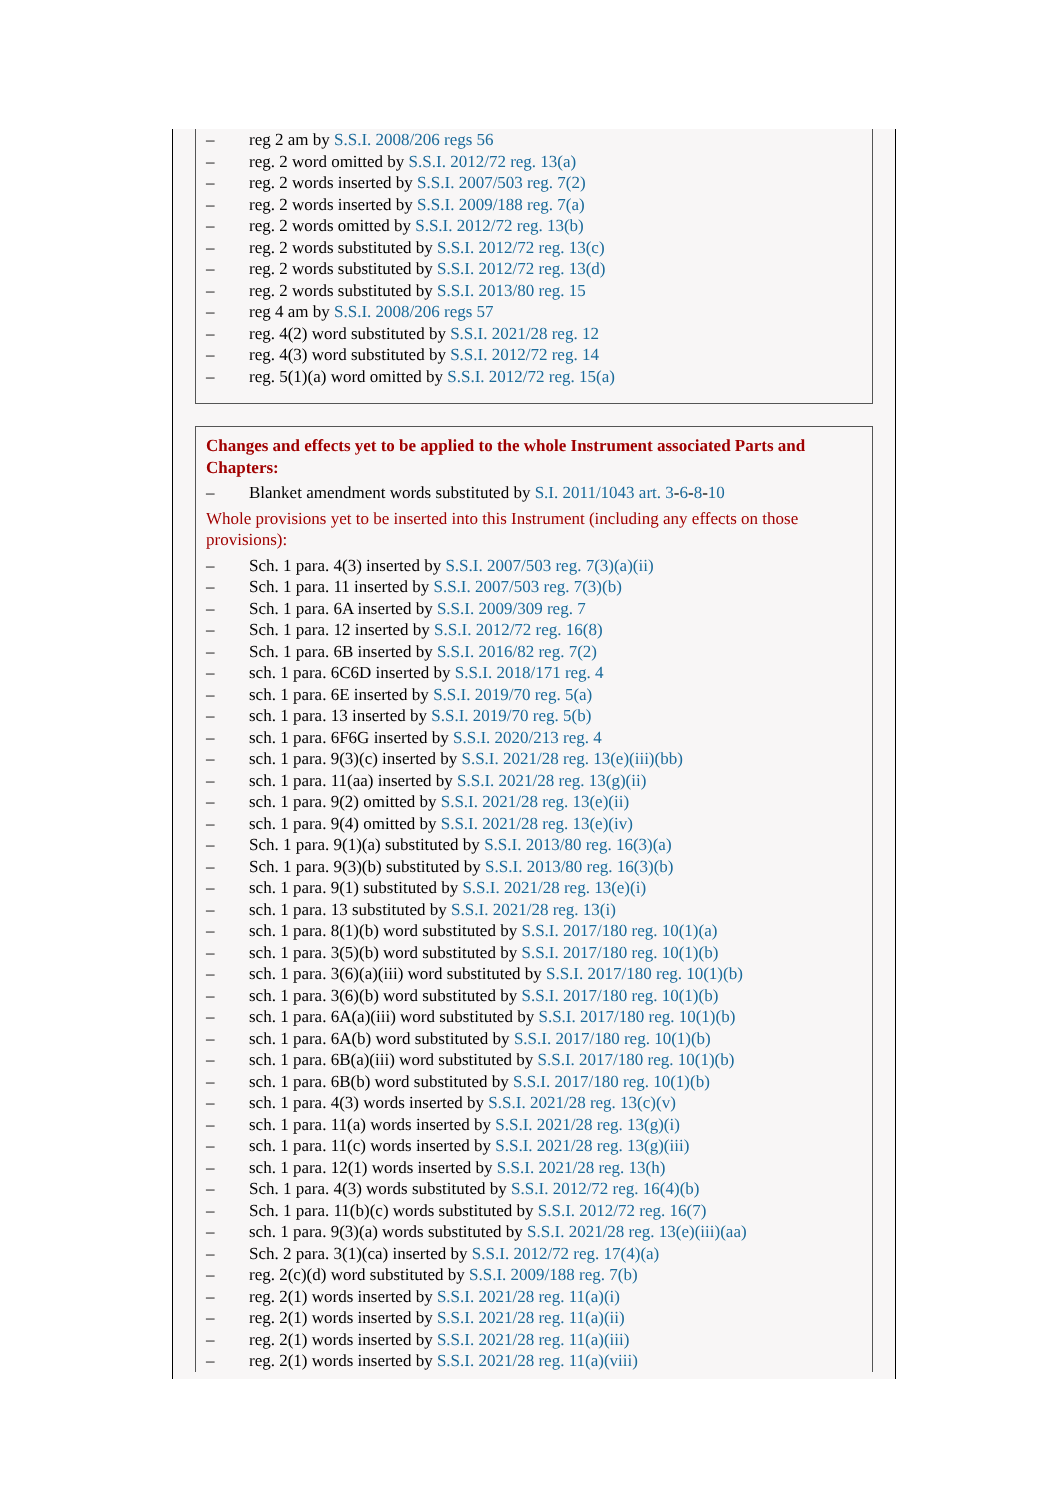– reg 2 am by S.S.I. 2008/206 regs 56
– reg. 2 word omitted by S.S.I. 2012/72 reg. 13(a)
– reg. 2 words inserted by S.S.I. 2007/503 reg. 7(2)
– reg. 2 words inserted by S.S.I. 2009/188 reg. 7(a)
– reg. 2 words omitted by S.S.I. 2012/72 reg. 13(b)
– reg. 2 words substituted by S.S.I. 2012/72 reg. 13(c)
– reg. 2 words substituted by S.S.I. 2012/72 reg. 13(d)
– reg. 2 words substituted by S.S.I. 2013/80 reg. 15
– reg 4 am by S.S.I. 2008/206 regs 57
– reg. 4(2) word substituted by S.S.I. 2021/28 reg. 12
– reg. 4(3) word substituted by S.S.I. 2012/72 reg. 14
– reg. 5(1)(a) word omitted by S.S.I. 2012/72 reg. 15(a)
Changes and effects yet to be applied to the whole Instrument associated Parts and Chapters:
– Blanket amendment words substituted by S.I. 2011/1043 art. 3-6-8-10
Whole provisions yet to be inserted into this Instrument (including any effects on those provisions):
– Sch. 1 para. 4(3) inserted by S.S.I. 2007/503 reg. 7(3)(a)(ii)
– Sch. 1 para. 11 inserted by S.S.I. 2007/503 reg. 7(3)(b)
– Sch. 1 para. 6A inserted by S.S.I. 2009/309 reg. 7
– Sch. 1 para. 12 inserted by S.S.I. 2012/72 reg. 16(8)
– Sch. 1 para. 6B inserted by S.S.I. 2016/82 reg. 7(2)
– sch. 1 para. 6C6D inserted by S.S.I. 2018/171 reg. 4
– sch. 1 para. 6E inserted by S.S.I. 2019/70 reg. 5(a)
– sch. 1 para. 13 inserted by S.S.I. 2019/70 reg. 5(b)
– sch. 1 para. 6F6G inserted by S.S.I. 2020/213 reg. 4
– sch. 1 para. 9(3)(c) inserted by S.S.I. 2021/28 reg. 13(e)(iii)(bb)
– sch. 1 para. 11(aa) inserted by S.S.I. 2021/28 reg. 13(g)(ii)
– sch. 1 para. 9(2) omitted by S.S.I. 2021/28 reg. 13(e)(ii)
– sch. 1 para. 9(4) omitted by S.S.I. 2021/28 reg. 13(e)(iv)
– Sch. 1 para. 9(1)(a) substituted by S.S.I. 2013/80 reg. 16(3)(a)
– Sch. 1 para. 9(3)(b) substituted by S.S.I. 2013/80 reg. 16(3)(b)
– sch. 1 para. 9(1) substituted by S.S.I. 2021/28 reg. 13(e)(i)
– sch. 1 para. 13 substituted by S.S.I. 2021/28 reg. 13(i)
– sch. 1 para. 8(1)(b) word substituted by S.S.I. 2017/180 reg. 10(1)(a)
– sch. 1 para. 3(5)(b) word substituted by S.S.I. 2017/180 reg. 10(1)(b)
– sch. 1 para. 3(6)(a)(iii) word substituted by S.S.I. 2017/180 reg. 10(1)(b)
– sch. 1 para. 3(6)(b) word substituted by S.S.I. 2017/180 reg. 10(1)(b)
– sch. 1 para. 6A(a)(iii) word substituted by S.S.I. 2017/180 reg. 10(1)(b)
– sch. 1 para. 6A(b) word substituted by S.S.I. 2017/180 reg. 10(1)(b)
– sch. 1 para. 6B(a)(iii) word substituted by S.S.I. 2017/180 reg. 10(1)(b)
– sch. 1 para. 6B(b) word substituted by S.S.I. 2017/180 reg. 10(1)(b)
– sch. 1 para. 4(3) words inserted by S.S.I. 2021/28 reg. 13(c)(v)
– sch. 1 para. 11(a) words inserted by S.S.I. 2021/28 reg. 13(g)(i)
– sch. 1 para. 11(c) words inserted by S.S.I. 2021/28 reg. 13(g)(iii)
– sch. 1 para. 12(1) words inserted by S.S.I. 2021/28 reg. 13(h)
– Sch. 1 para. 4(3) words substituted by S.S.I. 2012/72 reg. 16(4)(b)
– Sch. 1 para. 11(b)(c) words substituted by S.S.I. 2012/72 reg. 16(7)
– sch. 1 para. 9(3)(a) words substituted by S.S.I. 2021/28 reg. 13(e)(iii)(aa)
– Sch. 2 para. 3(1)(ca) inserted by S.S.I. 2012/72 reg. 17(4)(a)
– reg. 2(c)(d) word substituted by S.S.I. 2009/188 reg. 7(b)
– reg. 2(1) words inserted by S.S.I. 2021/28 reg. 11(a)(i)
– reg. 2(1) words inserted by S.S.I. 2021/28 reg. 11(a)(ii)
– reg. 2(1) words inserted by S.S.I. 2021/28 reg. 11(a)(iii)
– reg. 2(1) words inserted by S.S.I. 2021/28 reg. 11(a)(viii)